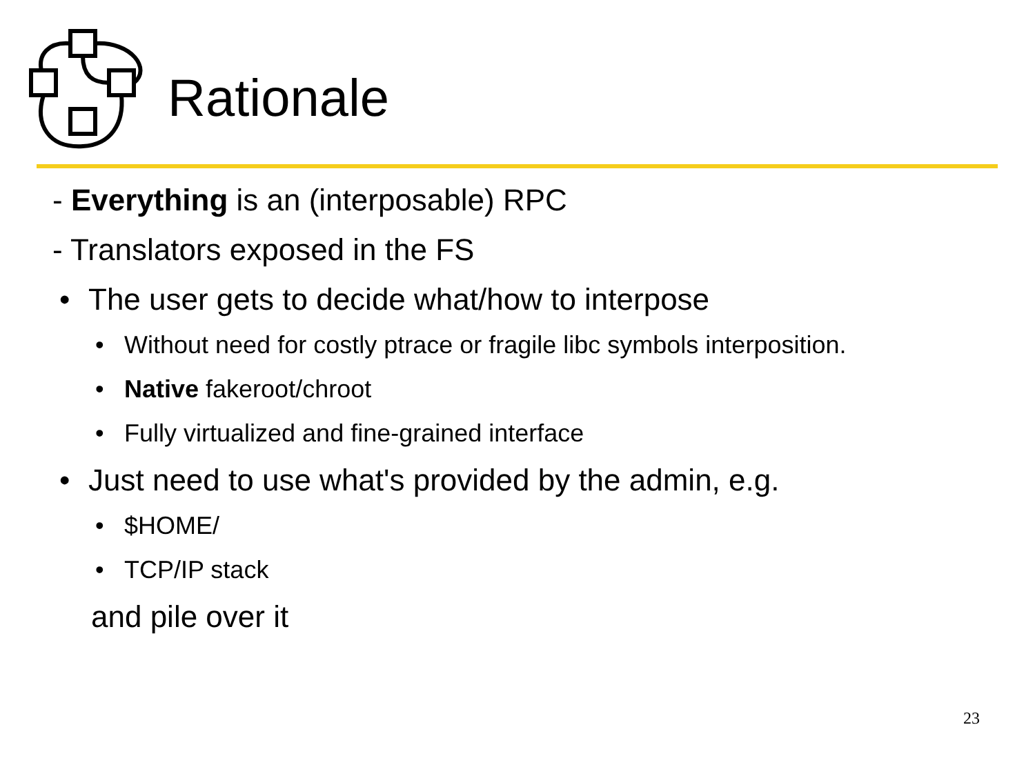Rationale
- Everything is an (interposable) RPC
- Translators exposed in the FS
• The user gets to decide what/how to interpose
• Without need for costly ptrace or fragile libc symbols interposition.
• Native fakeroot/chroot
• Fully virtualized and fine-grained interface
• Just need to use what's provided by the admin, e.g.
• $HOME/
• TCP/IP stack
and pile over it
23